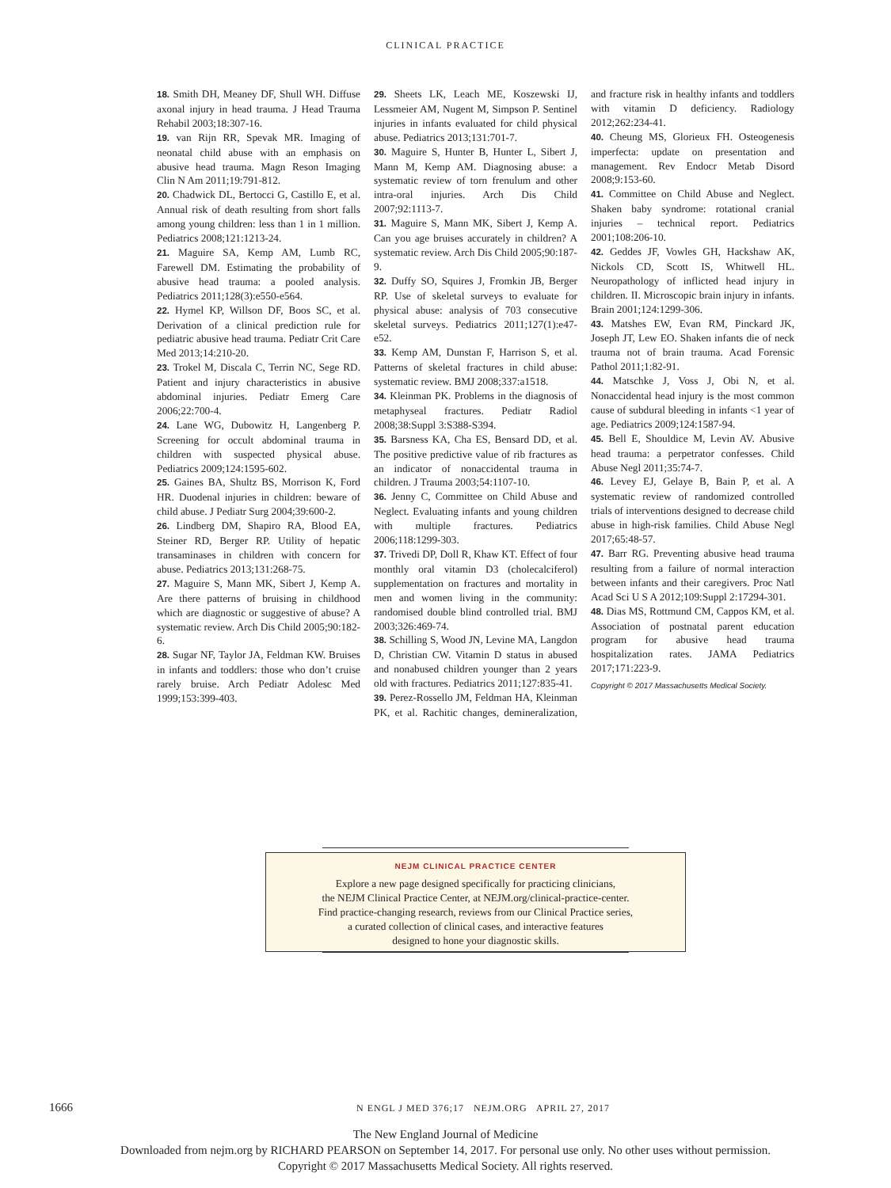CLINICAL PRACTICE
18. Smith DH, Meaney DF, Shull WH. Diffuse axonal injury in head trauma. J Head Trauma Rehabil 2003;18:307-16.
19. van Rijn RR, Spevak MR. Imaging of neonatal child abuse with an emphasis on abusive head trauma. Magn Reson Imaging Clin N Am 2011;19:791-812.
20. Chadwick DL, Bertocci G, Castillo E, et al. Annual risk of death resulting from short falls among young children: less than 1 in 1 million. Pediatrics 2008;121:1213-24.
21. Maguire SA, Kemp AM, Lumb RC, Farewell DM. Estimating the probability of abusive head trauma: a pooled analysis. Pediatrics 2011;128(3):e550-e564.
22. Hymel KP, Willson DF, Boos SC, et al. Derivation of a clinical prediction rule for pediatric abusive head trauma. Pediatr Crit Care Med 2013;14:210-20.
23. Trokel M, Discala C, Terrin NC, Sege RD. Patient and injury characteristics in abusive abdominal injuries. Pediatr Emerg Care 2006;22:700-4.
24. Lane WG, Dubowitz H, Langenberg P. Screening for occult abdominal trauma in children with suspected physical abuse. Pediatrics 2009;124:1595-602.
25. Gaines BA, Shultz BS, Morrison K, Ford HR. Duodenal injuries in children: beware of child abuse. J Pediatr Surg 2004;39:600-2.
26. Lindberg DM, Shapiro RA, Blood EA, Steiner RD, Berger RP. Utility of hepatic transaminases in children with concern for abuse. Pediatrics 2013;131:268-75.
27. Maguire S, Mann MK, Sibert J, Kemp A. Are there patterns of bruising in childhood which are diagnostic or suggestive of abuse? A systematic review. Arch Dis Child 2005;90:182-6.
28. Sugar NF, Taylor JA, Feldman KW. Bruises in infants and toddlers: those who don’t cruise rarely bruise. Arch Pediatr Adolesc Med 1999;153:399-403.
29. Sheets LK, Leach ME, Koszewski IJ, Lessmeier AM, Nugent M, Simpson P. Sentinel injuries in infants evaluated for child physical abuse. Pediatrics 2013;131:701-7.
30. Maguire S, Hunter B, Hunter L, Sibert J, Mann M, Kemp AM. Diagnosing abuse: a systematic review of torn frenulum and other intra-oral injuries. Arch Dis Child 2007;92:1113-7.
31. Maguire S, Mann MK, Sibert J, Kemp A. Can you age bruises accurately in children? A systematic review. Arch Dis Child 2005;90:187-9.
32. Duffy SO, Squires J, Fromkin JB, Berger RP. Use of skeletal surveys to evaluate for physical abuse: analysis of 703 consecutive skeletal surveys. Pediatrics 2011;127(1):e47-e52.
33. Kemp AM, Dunstan F, Harrison S, et al. Patterns of skeletal fractures in child abuse: systematic review. BMJ 2008;337:a1518.
34. Kleinman PK. Problems in the diagnosis of metaphyseal fractures. Pediatr Radiol 2008;38:Suppl 3:S388-S394.
35. Barsness KA, Cha ES, Bensard DD, et al. The positive predictive value of rib fractures as an indicator of nonaccidental trauma in children. J Trauma 2003;54:1107-10.
36. Jenny C, Committee on Child Abuse and Neglect. Evaluating infants and young children with multiple fractures. Pediatrics 2006;118:1299-303.
37. Trivedi DP, Doll R, Khaw KT. Effect of four monthly oral vitamin D3 (cholecalciferol) supplementation on fractures and mortality in men and women living in the community: randomised double blind controlled trial. BMJ 2003;326:469-74.
38. Schilling S, Wood JN, Levine MA, Langdon D, Christian CW. Vitamin D status in abused and nonabused children younger than 2 years old with fractures. Pediatrics 2011;127:835-41.
39. Perez-Rossello JM, Feldman HA, Kleinman PK, et al. Rachitic changes, demineralization, and fracture risk in healthy infants and toddlers with vitamin D deficiency. Radiology 2012;262:234-41.
40. Cheung MS, Glorieux FH. Osteogenesis imperfecta: update on presentation and management. Rev Endocr Metab Disord 2008;9:153-60.
41. Committee on Child Abuse and Neglect. Shaken baby syndrome: rotational cranial injuries – technical report. Pediatrics 2001;108:206-10.
42. Geddes JF, Vowles GH, Hackshaw AK, Nickols CD, Scott IS, Whitwell HL. Neuropathology of inflicted head injury in children. II. Microscopic brain injury in infants. Brain 2001;124:1299-306.
43. Matshes EW, Evan RM, Pinckard JK, Joseph JT, Lew EO. Shaken infants die of neck trauma not of brain trauma. Acad Forensic Pathol 2011;1:82-91.
44. Matschke J, Voss J, Obi N, et al. Nonaccidental head injury is the most common cause of subdural bleeding in infants <1 year of age. Pediatrics 2009;124:1587-94.
45. Bell E, Shouldice M, Levin AV. Abusive head trauma: a perpetrator confesses. Child Abuse Negl 2011;35:74-7.
46. Levey EJ, Gelaye B, Bain P, et al. A systematic review of randomized controlled trials of interventions designed to decrease child abuse in high-risk families. Child Abuse Negl 2017;65:48-57.
47. Barr RG. Preventing abusive head trauma resulting from a failure of normal interaction between infants and their caregivers. Proc Natl Acad Sci U S A 2012;109:Suppl 2:17294-301.
48. Dias MS, Rottmund CM, Cappos KM, et al. Association of postnatal parent education program for abusive head trauma hospitalization rates. JAMA Pediatrics 2017;171:223-9.
Copyright © 2017 Massachusetts Medical Society.
NEJM CLINICAL PRACTICE CENTER
Explore a new page designed specifically for practicing clinicians,
the NEJM Clinical Practice Center, at NEJM.org/clinical-practice-center.
Find practice-changing research, reviews from our Clinical Practice series,
a curated collection of clinical cases, and interactive features
designed to hone your diagnostic skills.
1666 N ENGL J MED 376;17 NEJM.ORG APRIL 27, 2017
The New England Journal of Medicine
Downloaded from nejm.org by RICHARD PEARSON on September 14, 2017. For personal use only. No other uses without permission.
Copyright © 2017 Massachusetts Medical Society. All rights reserved.